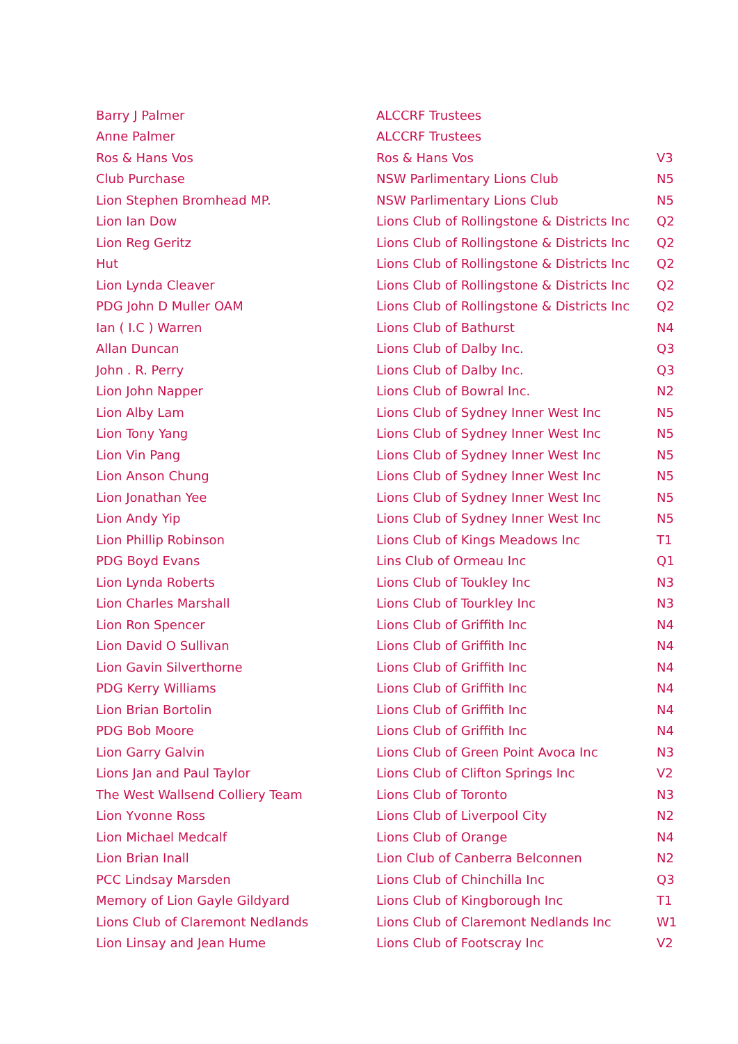| Barry J Palmer | ALCCRF Trustees | |
| Anne Palmer | ALCCRF Trustees | |
| Ros & Hans Vos | Ros & Hans Vos | V3 |
| Club Purchase | NSW Parlimentary Lions Club | N5 |
| Lion Stephen Bromhead MP. | NSW Parlimentary Lions Club | N5 |
| Lion Ian Dow | Lions Club of Rollingstone & Districts Inc | Q2 |
| Lion Reg Geritz | Lions Club of Rollingstone & Districts Inc | Q2 |
| Hut | Lions Club of Rollingstone & Districts Inc | Q2 |
| Lion Lynda Cleaver | Lions Club of Rollingstone & Districts Inc | Q2 |
| PDG John D Muller OAM | Lions Club of Rollingstone & Districts Inc | Q2 |
| Ian ( I.C ) Warren | Lions Club of Bathurst | N4 |
| Allan Duncan | Lions Club of Dalby Inc. | Q3 |
| John . R. Perry | Lions Club of Dalby Inc. | Q3 |
| Lion John Napper | Lions Club of Bowral Inc. | N2 |
| Lion Alby Lam | Lions Club of Sydney Inner West Inc | N5 |
| Lion Tony Yang | Lions Club of Sydney Inner West Inc | N5 |
| Lion Vin Pang | Lions Club of Sydney Inner West Inc | N5 |
| Lion Anson Chung | Lions Club of Sydney Inner West Inc | N5 |
| Lion Jonathan Yee | Lions Club of Sydney Inner West Inc | N5 |
| Lion Andy Yip | Lions Club of Sydney Inner West Inc | N5 |
| Lion Phillip Robinson | Lions Club of Kings Meadows Inc | T1 |
| PDG Boyd Evans | Lins Club of Ormeau Inc | Q1 |
| Lion Lynda Roberts | Lions Club of Toukley Inc | N3 |
| Lion Charles Marshall | Lions Club of Tourkley Inc | N3 |
| Lion Ron Spencer | Lions Club of Griffith Inc | N4 |
| Lion David O Sullivan | Lions Club of Griffith Inc | N4 |
| Lion Gavin Silverthorne | Lions Club of Griffith Inc | N4 |
| PDG Kerry Williams | Lions Club of Griffith Inc | N4 |
| Lion Brian Bortolin | Lions Club of Griffith Inc | N4 |
| PDG Bob Moore | Lions Club of Griffith Inc | N4 |
| Lion Garry Galvin | Lions Club of Green Point Avoca Inc | N3 |
| Lions Jan and Paul Taylor | Lions Club of Clifton Springs Inc | V2 |
| The West Wallsend Colliery Team | Lions Club of Toronto | N3 |
| Lion Yvonne Ross | Lions Club of Liverpool City | N2 |
| Lion Michael Medcalf | Lions Club of Orange | N4 |
| Lion Brian Inall | Lion Club of Canberra Belconnen | N2 |
| PCC Lindsay Marsden | Lions Club of Chinchilla Inc | Q3 |
| Memory of Lion Gayle Gildyard | Lions Club of Kingborough Inc | T1 |
| Lions Club of Claremont Nedlands | Lions Club of Claremont Nedlands Inc | W1 |
| Lion Linsay and Jean Hume | Lions Club of Footscray Inc | V2 |